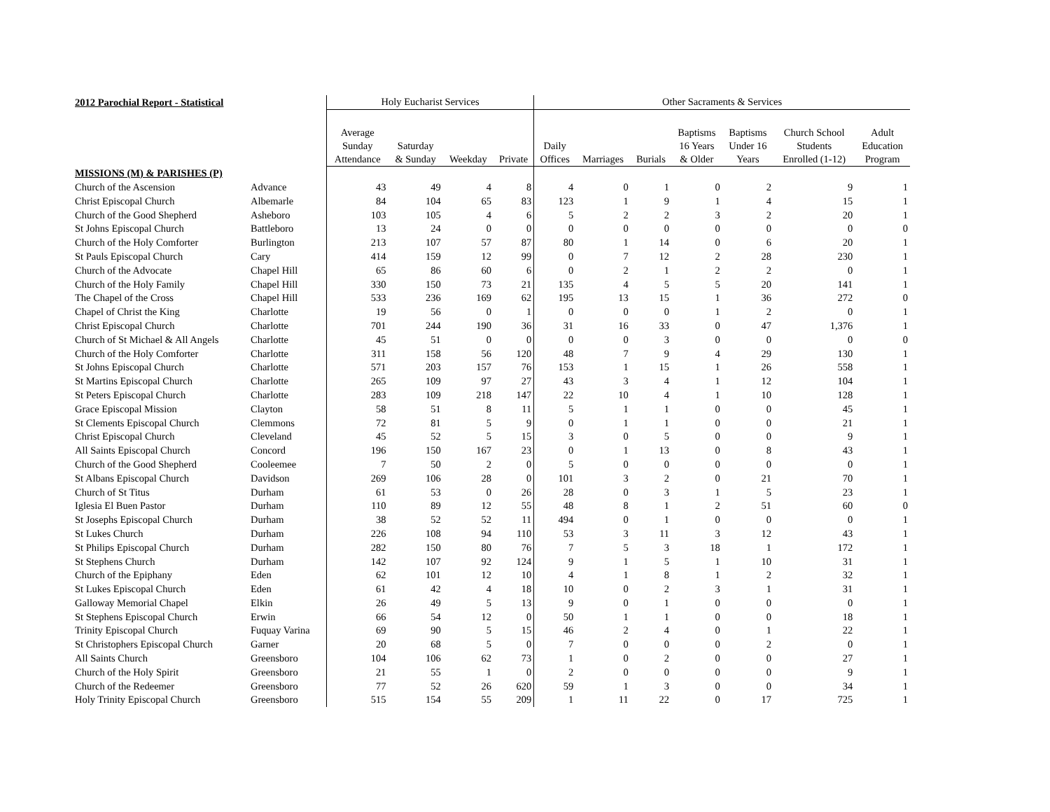| 2012 Parochial Report - Statistical | | Holy Eucharist Services | | | | Other Sacraments & Services | | | | | | |
| --- | --- | --- | --- | --- | --- | --- | --- | --- | --- | --- | --- | --- |
| | | Average Sunday Attendance | Saturday & Sunday | Weekday | Private | Daily Offices | Marriages | Burials | Baptisms 16 Years & Older | Baptisms Under 16 Years | Church School Students Enrolled (1-12) | Adult Education Program |
| MISSIONS (M) & PARISHES (P) | | | | | | | | | | | | |
| Church of the Ascension | Advance | 43 | 49 | 4 | 8 | 4 | 0 | 1 | 0 | 2 | 9 | 1 |
| Christ Episcopal Church | Albemarle | 84 | 104 | 65 | 83 | 123 | 1 | 9 | 1 | 4 | 15 | 1 |
| Church of the Good Shepherd | Asheboro | 103 | 105 | 4 | 6 | 5 | 2 | 2 | 3 | 2 | 20 | 1 |
| St Johns Episcopal Church | Battleboro | 13 | 24 | 0 | 0 | 0 | 0 | 0 | 0 | 0 | 0 | 0 |
| Church of the Holy Comforter | Burlington | 213 | 107 | 57 | 87 | 80 | 1 | 14 | 0 | 6 | 20 | 1 |
| St Pauls Episcopal Church | Cary | 414 | 159 | 12 | 99 | 0 | 7 | 12 | 2 | 28 | 230 | 1 |
| Church of the Advocate | Chapel Hill | 65 | 86 | 60 | 6 | 0 | 2 | 1 | 2 | 2 | 0 | 1 |
| Church of the Holy Family | Chapel Hill | 330 | 150 | 73 | 21 | 135 | 4 | 5 | 5 | 20 | 141 | 1 |
| The Chapel of the Cross | Chapel Hill | 533 | 236 | 169 | 62 | 195 | 13 | 15 | 1 | 36 | 272 | 0 |
| Chapel of Christ the King | Charlotte | 19 | 56 | 0 | 1 | 0 | 0 | 0 | 1 | 2 | 0 | 1 |
| Christ Episcopal Church | Charlotte | 701 | 244 | 190 | 36 | 31 | 16 | 33 | 0 | 47 | 1,376 | 1 |
| Church of St Michael & All Angels | Charlotte | 45 | 51 | 0 | 0 | 0 | 0 | 3 | 0 | 0 | 0 | 0 |
| Church of the Holy Comforter | Charlotte | 311 | 158 | 56 | 120 | 48 | 7 | 9 | 4 | 29 | 130 | 1 |
| St Johns Episcopal Church | Charlotte | 571 | 203 | 157 | 76 | 153 | 1 | 15 | 1 | 26 | 558 | 1 |
| St Martins Episcopal Church | Charlotte | 265 | 109 | 97 | 27 | 43 | 3 | 4 | 1 | 12 | 104 | 1 |
| St Peters Episcopal Church | Charlotte | 283 | 109 | 218 | 147 | 22 | 10 | 4 | 1 | 10 | 128 | 1 |
| Grace Episcopal Mission | Clayton | 58 | 51 | 8 | 11 | 5 | 1 | 1 | 0 | 0 | 45 | 1 |
| St Clements Episcopal Church | Clemmons | 72 | 81 | 5 | 9 | 0 | 1 | 1 | 0 | 0 | 21 | 1 |
| Christ Episcopal Church | Cleveland | 45 | 52 | 5 | 15 | 3 | 0 | 5 | 0 | 0 | 9 | 1 |
| All Saints Episcopal Church | Concord | 196 | 150 | 167 | 23 | 0 | 1 | 13 | 0 | 8 | 43 | 1 |
| Church of the Good Shepherd | Cooleemee | 7 | 50 | 2 | 0 | 5 | 0 | 0 | 0 | 0 | 0 | 1 |
| St Albans Episcopal Church | Davidson | 269 | 106 | 28 | 0 | 101 | 3 | 2 | 0 | 21 | 70 | 1 |
| Church of St Titus | Durham | 61 | 53 | 0 | 26 | 28 | 0 | 3 | 1 | 5 | 23 | 1 |
| Iglesia El Buen Pastor | Durham | 110 | 89 | 12 | 55 | 48 | 8 | 1 | 2 | 51 | 60 | 0 |
| St Josephs Episcopal Church | Durham | 38 | 52 | 52 | 11 | 494 | 0 | 1 | 0 | 0 | 0 | 1 |
| St Lukes Church | Durham | 226 | 108 | 94 | 110 | 53 | 3 | 11 | 3 | 12 | 43 | 1 |
| St Philips Episcopal Church | Durham | 282 | 150 | 80 | 76 | 7 | 5 | 3 | 18 | 1 | 172 | 1 |
| St Stephens Church | Durham | 142 | 107 | 92 | 124 | 9 | 1 | 5 | 1 | 10 | 31 | 1 |
| Church of the Epiphany | Eden | 62 | 101 | 12 | 10 | 4 | 1 | 8 | 1 | 2 | 32 | 1 |
| St Lukes Episcopal Church | Eden | 61 | 42 | 4 | 18 | 10 | 0 | 2 | 3 | 1 | 31 | 1 |
| Galloway Memorial Chapel | Elkin | 26 | 49 | 5 | 13 | 9 | 0 | 1 | 0 | 0 | 0 | 1 |
| St Stephens Episcopal Church | Erwin | 66 | 54 | 12 | 0 | 50 | 1 | 1 | 0 | 0 | 18 | 1 |
| Trinity Episcopal Church | Fuquay Varina | 69 | 90 | 5 | 15 | 46 | 2 | 4 | 0 | 1 | 22 | 1 |
| St Christophers Episcopal Church | Garner | 20 | 68 | 5 | 0 | 7 | 0 | 0 | 0 | 2 | 0 | 1 |
| All Saints Church | Greensboro | 104 | 106 | 62 | 73 | 1 | 0 | 2 | 0 | 0 | 27 | 1 |
| Church of the Holy Spirit | Greensboro | 21 | 55 | 1 | 0 | 2 | 0 | 0 | 0 | 0 | 9 | 1 |
| Church of the Redeemer | Greensboro | 77 | 52 | 26 | 620 | 59 | 1 | 3 | 0 | 0 | 34 | 1 |
| Holy Trinity Episcopal Church | Greensboro | 515 | 154 | 55 | 209 | 1 | 11 | 22 | 0 | 17 | 725 | 1 |